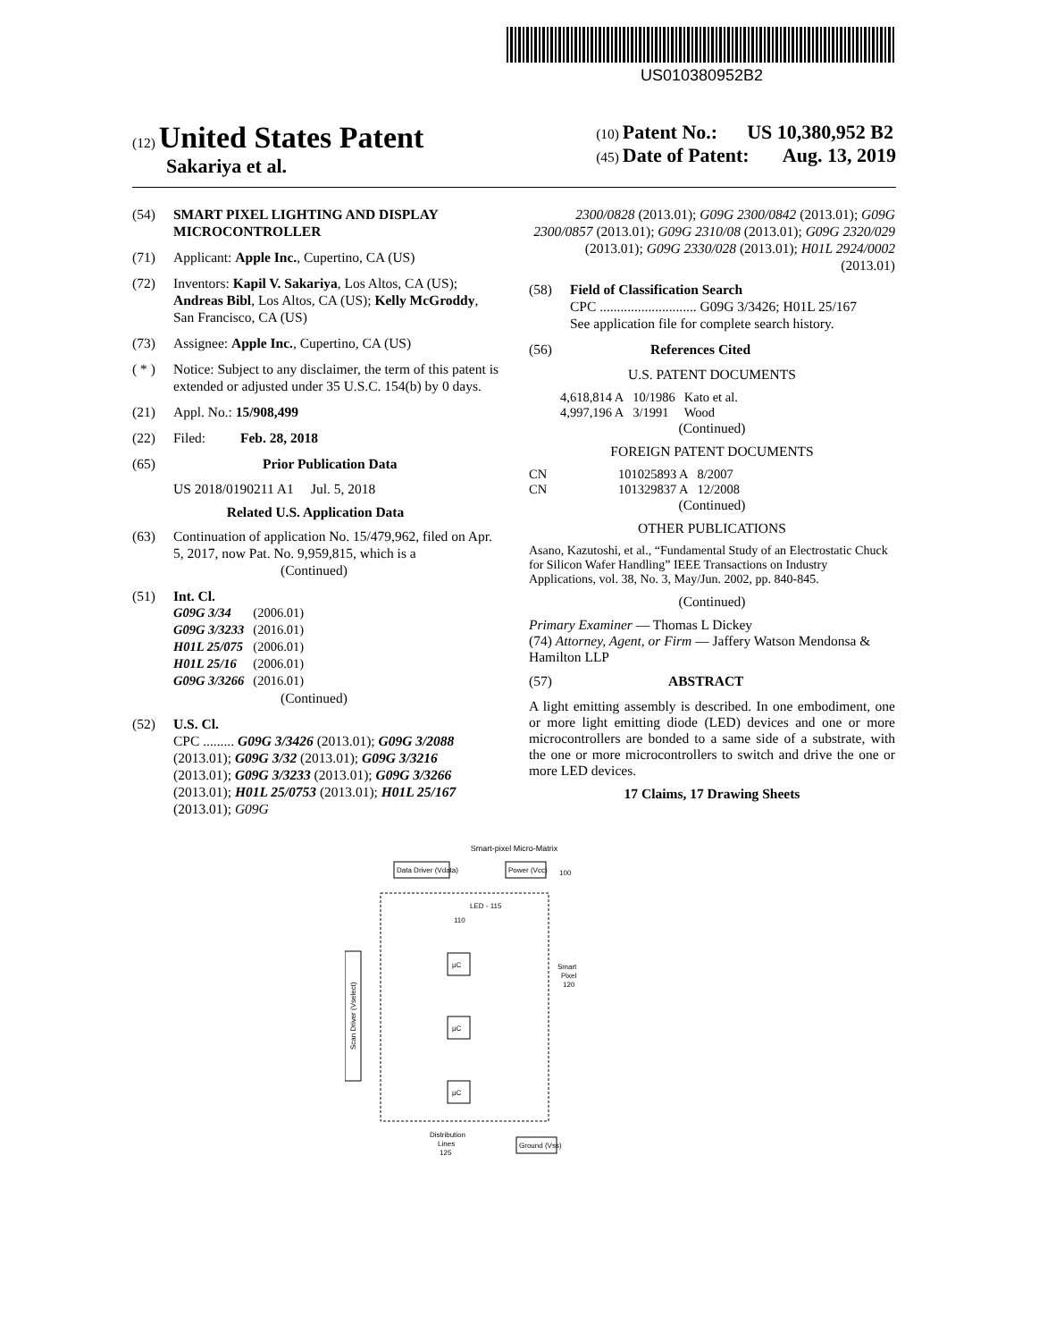US010380952B2
(12) United States Patent
Sakariya et al.
(10) Patent No.: US 10,380,952 B2
(45) Date of Patent: Aug. 13, 2019
(54) SMART PIXEL LIGHTING AND DISPLAY MICROCONTROLLER
(71) Applicant: Apple Inc., Cupertino, CA (US)
(72) Inventors: Kapil V. Sakariya, Los Altos, CA (US); Andreas Bibl, Los Altos, CA (US); Kelly McGroddy, San Francisco, CA (US)
(73) Assignee: Apple Inc., Cupertino, CA (US)
( * ) Notice: Subject to any disclaimer, the term of this patent is extended or adjusted under 35 U.S.C. 154(b) by 0 days.
(21) Appl. No.: 15/908,499
(22) Filed: Feb. 28, 2018
(65) Prior Publication Data
US 2018/0190211 A1 Jul. 5, 2018
Related U.S. Application Data
(63) Continuation of application No. 15/479,962, filed on Apr. 5, 2017, now Pat. No. 9,959,815, which is a
(Continued)
(51) Int. Cl.
| G09G 3/34 | (2006.01) |
| G09G 3/3233 | (2016.01) |
| H01L 25/075 | (2006.01) |
| H01L 25/16 | (2006.01) |
| G09G 3/3266 | (2016.01) |
(Continued)
(52) U.S. Cl.
CPC ......... G09G 3/3426 (2013.01); G09G 3/2088 (2013.01); G09G 3/32 (2013.01); G09G 3/3216 (2013.01); G09G 3/3233 (2013.01); G09G 3/3266 (2013.01); H01L 25/0753 (2013.01); H01L 25/167 (2013.01); G09G
2300/0828 (2013.01); G09G 2300/0842 (2013.01); G09G 2300/0857 (2013.01); G09G 2310/08 (2013.01); G09G 2320/029 (2013.01); G09G 2330/028 (2013.01); H01L 2924/0002 (2013.01)
(58) Field of Classification Search
CPC ............................ G09G 3/3426; H01L 25/167
See application file for complete search history.
(56) References Cited
U.S. PATENT DOCUMENTS
| 4,618,814 A | 10/1986 | Kato et al. |
| 4,997,196 A | 3/1991 | Wood |
(Continued)
FOREIGN PATENT DOCUMENTS
| CN | 101025893 A | 8/2007 |
| CN | 101329837 A | 12/2008 |
(Continued)
OTHER PUBLICATIONS
Asano, Kazutoshi, et al., “Fundamental Study of an Electrostatic Chuck for Silicon Wafer Handling” IEEE Transactions on Industry Applications, vol. 38, No. 3, May/Jun. 2002, pp. 840-845.
(Continued)
Primary Examiner — Thomas L Dickey
(74) Attorney, Agent, or Firm — Jaffery Watson Mendonsa & Hamilton LLP
(57) ABSTRACT
A light emitting assembly is described. In one embodiment, one or more light emitting diode (LED) devices and one or more microcontrollers are bonded to a same side of a substrate, with the one or more microcontrollers to switch and drive the one or more LED devices.
17 Claims, 17 Drawing Sheets
Smart-pixel Micro-Matrix
Data Driver (Vdata)
Power (Vcc)
100
Scan Driver (Vselect)
μC
μC
μC
LED - 115
110
Smart
Pixel
120
Distribution
Lines
125
Ground (Vss)